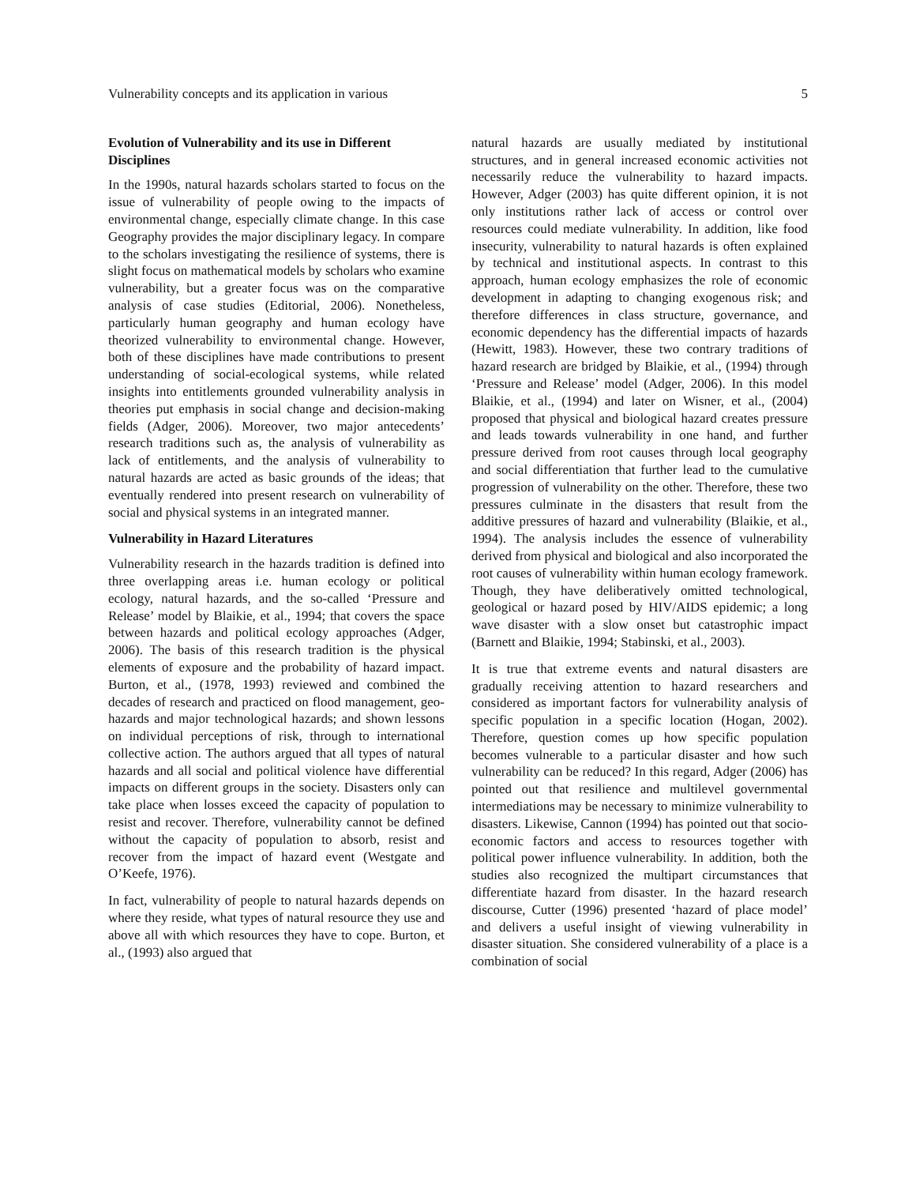Vulnerability concepts and its application in various 5
Evolution of Vulnerability and its use in Different Disciplines
In the 1990s, natural hazards scholars started to focus on the issue of vulnerability of people owing to the impacts of environmental change, especially climate change. In this case Geography provides the major disciplinary legacy. In compare to the scholars investigating the resilience of systems, there is slight focus on mathematical models by scholars who examine vulnerability, but a greater focus was on the comparative analysis of case studies (Editorial, 2006). Nonetheless, particularly human geography and human ecology have theorized vulnerability to environmental change. However, both of these disciplines have made contributions to present understanding of social-ecological systems, while related insights into entitlements grounded vulnerability analysis in theories put emphasis in social change and decision-making fields (Adger, 2006). Moreover, two major antecedents’ research traditions such as, the analysis of vulnerability as lack of entitlements, and the analysis of vulnerability to natural hazards are acted as basic grounds of the ideas; that eventually rendered into present research on vulnerability of social and physical systems in an integrated manner.
Vulnerability in Hazard Literatures
Vulnerability research in the hazards tradition is defined into three overlapping areas i.e. human ecology or political ecology, natural hazards, and the so-called ‘Pressure and Release’ model by Blaikie, et al., 1994; that covers the space between hazards and political ecology approaches (Adger, 2006). The basis of this research tradition is the physical elements of exposure and the probability of hazard impact. Burton, et al., (1978, 1993) reviewed and combined the decades of research and practiced on flood management, geo-hazards and major technological hazards; and shown lessons on individual perceptions of risk, through to international collective action. The authors argued that all types of natural hazards and all social and political violence have differential impacts on different groups in the society. Disasters only can take place when losses exceed the capacity of population to resist and recover. Therefore, vulnerability cannot be defined without the capacity of population to absorb, resist and recover from the impact of hazard event (Westgate and O’Keefe, 1976).
In fact, vulnerability of people to natural hazards depends on where they reside, what types of natural resource they use and above all with which resources they have to cope. Burton, et al., (1993) also argued that
natural hazards are usually mediated by institutional structures, and in general increased economic activities not necessarily reduce the vulnerability to hazard impacts. However, Adger (2003) has quite different opinion, it is not only institutions rather lack of access or control over resources could mediate vulnerability. In addition, like food insecurity, vulnerability to natural hazards is often explained by technical and institutional aspects. In contrast to this approach, human ecology emphasizes the role of economic development in adapting to changing exogenous risk; and therefore differences in class structure, governance, and economic dependency has the differential impacts of hazards (Hewitt, 1983). However, these two contrary traditions of hazard research are bridged by Blaikie, et al., (1994) through ‘Pressure and Release’ model (Adger, 2006). In this model Blaikie, et al., (1994) and later on Wisner, et al., (2004) proposed that physical and biological hazard creates pressure and leads towards vulnerability in one hand, and further pressure derived from root causes through local geography and social differentiation that further lead to the cumulative progression of vulnerability on the other. Therefore, these two pressures culminate in the disasters that result from the additive pressures of hazard and vulnerability (Blaikie, et al., 1994). The analysis includes the essence of vulnerability derived from physical and biological and also incorporated the root causes of vulnerability within human ecology framework. Though, they have deliberatively omitted technological, geological or hazard posed by HIV/AIDS epidemic; a long wave disaster with a slow onset but catastrophic impact (Barnett and Blaikie, 1994; Stabinski, et al., 2003).
It is true that extreme events and natural disasters are gradually receiving attention to hazard researchers and considered as important factors for vulnerability analysis of specific population in a specific location (Hogan, 2002). Therefore, question comes up how specific population becomes vulnerable to a particular disaster and how such vulnerability can be reduced? In this regard, Adger (2006) has pointed out that resilience and multilevel governmental intermediations may be necessary to minimize vulnerability to disasters. Likewise, Cannon (1994) has pointed out that socio-economic factors and access to resources together with political power influence vulnerability. In addition, both the studies also recognized the multipart circumstances that differentiate hazard from disaster. In the hazard research discourse, Cutter (1996) presented ‘hazard of place model’ and delivers a useful insight of viewing vulnerability in disaster situation. She considered vulnerability of a place is a combination of social